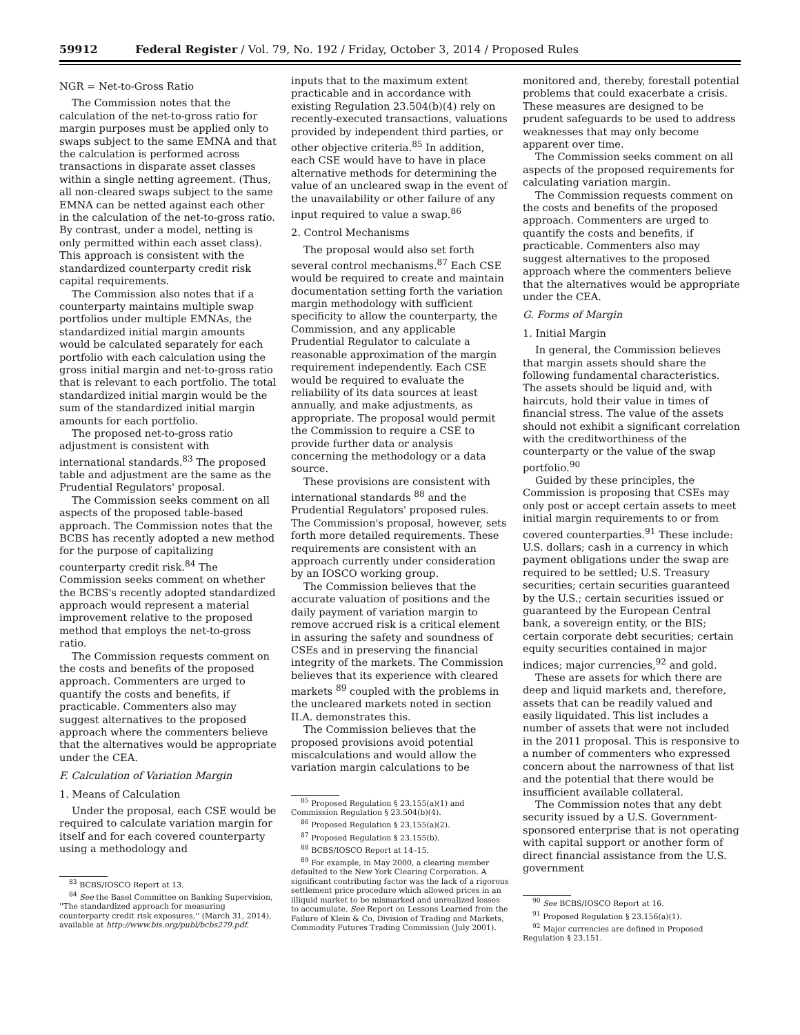59912 Federal Register / Vol. 79, No. 192 / Friday, October 3, 2014 / Proposed Rules
NGR = Net-to-Gross Ratio
The Commission notes that the calculation of the net-to-gross ratio for margin purposes must be applied only to swaps subject to the same EMNA and that the calculation is performed across transactions in disparate asset classes within a single netting agreement. (Thus, all non-cleared swaps subject to the same EMNA can be netted against each other in the calculation of the net-to-gross ratio. By contrast, under a model, netting is only permitted within each asset class). This approach is consistent with the standardized counterparty credit risk capital requirements.
The Commission also notes that if a counterparty maintains multiple swap portfolios under multiple EMNAs, the standardized initial margin amounts would be calculated separately for each portfolio with each calculation using the gross initial margin and net-to-gross ratio that is relevant to each portfolio. The total standardized initial margin would be the sum of the standardized initial margin amounts for each portfolio.
The proposed net-to-gross ratio adjustment is consistent with international standards.<sup>83</sup> The proposed table and adjustment are the same as the Prudential Regulators' proposal.
The Commission seeks comment on all aspects of the proposed table-based approach. The Commission notes that the BCBS has recently adopted a new method for the purpose of capitalizing counterparty credit risk.<sup>84</sup> The Commission seeks comment on whether the BCBS's recently adopted standardized approach would represent a material improvement relative to the proposed method that employs the net-to-gross ratio.
The Commission requests comment on the costs and benefits of the proposed approach. Commenters are urged to quantify the costs and benefits, if practicable. Commenters also may suggest alternatives to the proposed approach where the commenters believe that the alternatives would be appropriate under the CEA.
F. Calculation of Variation Margin
1. Means of Calculation
Under the proposal, each CSE would be required to calculate variation margin for itself and for each covered counterparty using a methodology and
<sup>83</sup> BCBS/IOSCO Report at 13.
<sup>84</sup> See the Basel Committee on Banking Supervision, ''The standardized approach for measuring counterparty credit risk exposures,'' (March 31, 2014), available at http://www.bis.org/publ/bcbs279.pdf.
inputs that to the maximum extent practicable and in accordance with existing Regulation 23.504(b)(4) rely on recently-executed transactions, valuations provided by independent third parties, or other objective criteria.<sup>85</sup> In addition, each CSE would have to have in place alternative methods for determining the value of an uncleared swap in the event of the unavailability or other failure of any input required to value a swap.<sup>86</sup>
2. Control Mechanisms
The proposal would also set forth several control mechanisms.<sup>87</sup> Each CSE would be required to create and maintain documentation setting forth the variation margin methodology with sufficient specificity to allow the counterparty, the Commission, and any applicable Prudential Regulator to calculate a reasonable approximation of the margin requirement independently. Each CSE would be required to evaluate the reliability of its data sources at least annually, and make adjustments, as appropriate. The proposal would permit the Commission to require a CSE to provide further data or analysis concerning the methodology or a data source.
These provisions are consistent with international standards <sup>88</sup> and the Prudential Regulators' proposed rules. The Commission's proposal, however, sets forth more detailed requirements. These requirements are consistent with an approach currently under consideration by an IOSCO working group.
The Commission believes that the accurate valuation of positions and the daily payment of variation margin to remove accrued risk is a critical element in assuring the safety and soundness of CSEs and in preserving the financial integrity of the markets. The Commission believes that its experience with cleared markets <sup>89</sup> coupled with the problems in the uncleared markets noted in section II.A. demonstrates this.
The Commission believes that the proposed provisions avoid potential miscalculations and would allow the variation margin calculations to be
<sup>85</sup> Proposed Regulation § 23.155(a)(1) and Commission Regulation § 23.504(b)(4).
<sup>86</sup> Proposed Regulation § 23.155(a)(2).
<sup>87</sup> Proposed Regulation § 23.155(b).
<sup>88</sup> BCBS/IOSCO Report at 14–15.
<sup>89</sup> For example, in May 2000, a clearing member defaulted to the New York Clearing Corporation. A significant contributing factor was the lack of a rigorous settlement price procedure which allowed prices in an illiquid market to be mismarked and unrealized losses to accumulate. See Report on Lessons Learned from the Failure of Klein & Co, Division of Trading and Markets, Commodity Futures Trading Commission (July 2001).
monitored and, thereby, forestall potential problems that could exacerbate a crisis. These measures are designed to be prudent safeguards to be used to address weaknesses that may only become apparent over time.
The Commission seeks comment on all aspects of the proposed requirements for calculating variation margin.
The Commission requests comment on the costs and benefits of the proposed approach. Commenters are urged to quantify the costs and benefits, if practicable. Commenters also may suggest alternatives to the proposed approach where the commenters believe that the alternatives would be appropriate under the CEA.
G. Forms of Margin
1. Initial Margin
In general, the Commission believes that margin assets should share the following fundamental characteristics. The assets should be liquid and, with haircuts, hold their value in times of financial stress. The value of the assets should not exhibit a significant correlation with the creditworthiness of the counterparty or the value of the swap portfolio.<sup>90</sup>
Guided by these principles, the Commission is proposing that CSEs may only post or accept certain assets to meet initial margin requirements to or from covered counterparties.<sup>91</sup> These include: U.S. dollars; cash in a currency in which payment obligations under the swap are required to be settled; U.S. Treasury securities; certain securities guaranteed by the U.S.; certain securities issued or guaranteed by the European Central bank, a sovereign entity, or the BIS; certain corporate debt securities; certain equity securities contained in major indices; major currencies,<sup>92</sup> and gold.
These are assets for which there are deep and liquid markets and, therefore, assets that can be readily valued and easily liquidated. This list includes a number of assets that were not included in the 2011 proposal. This is responsive to a number of commenters who expressed concern about the narrowness of that list and the potential that there would be insufficient available collateral.
The Commission notes that any debt security issued by a U.S. Government-sponsored enterprise that is not operating with capital support or another form of direct financial assistance from the U.S. government
<sup>90</sup> See BCBS/IOSCO Report at 16.
<sup>91</sup> Proposed Regulation § 23.156(a)(1).
<sup>92</sup> Major currencies are defined in Proposed Regulation § 23.151.